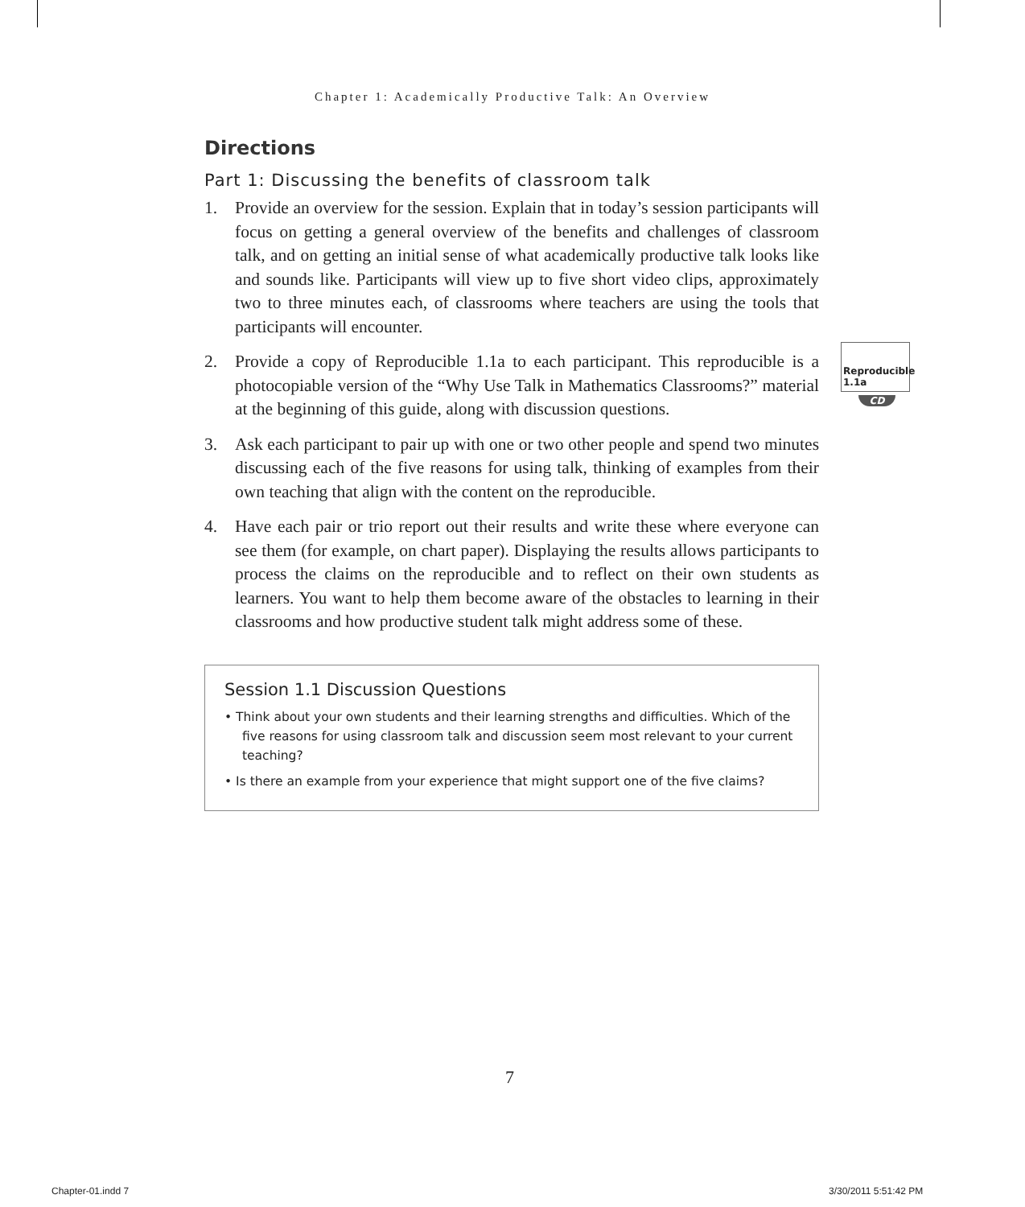Chapter 1: Academically Productive Talk: An Overview
Directions
Part 1: Discussing the benefits of classroom talk
1. Provide an overview for the session. Explain that in today’s session participants will focus on getting a general overview of the benefits and challenges of classroom talk, and on getting an initial sense of what academically productive talk looks like and sounds like. Participants will view up to five short video clips, approximately two to three minutes each, of classrooms where teachers are using the tools that participants will encounter.
2. Provide a copy of Reproducible 1.1a to each participant. This reproducible is a photocopiable version of the “Why Use Talk in Mathematics Classrooms?” material at the beginning of this guide, along with discussion questions.
3. Ask each participant to pair up with one or two other people and spend two minutes discussing each of the five reasons for using talk, thinking of examples from their own teaching that align with the content on the reproducible.
4. Have each pair or trio report out their results and write these where everyone can see them (for example, on chart paper). Displaying the results allows participants to process the claims on the reproducible and to reflect on their own students as learners. You want to help them become aware of the obstacles to learning in their classrooms and how productive student talk might address some of these.
Session 1.1 Discussion Questions
• Think about your own students and their learning strengths and difficulties. Which of the five reasons for using classroom talk and discussion seem most relevant to your current teaching?
• Is there an example from your experience that might support one of the five claims?
Reproducible 1.1a
CD
7
Chapter-01.indd 7 3/30/2011 5:51:42 PM